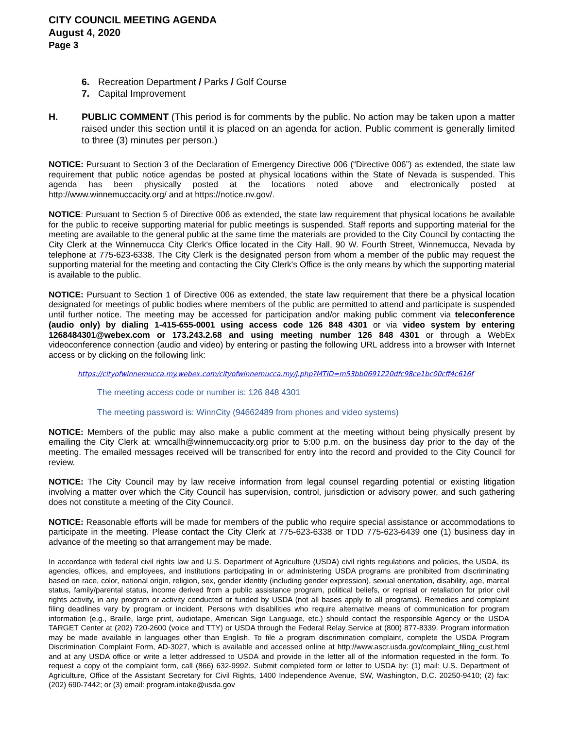CITY COUNCIL MEETING AGENDA
August 4, 2020
Page 3
6. Recreation Department / Parks / Golf Course
7. Capital Improvement
H. PUBLIC COMMENT (This period is for comments by the public. No action may be taken upon a matter raised under this section until it is placed on an agenda for action. Public comment is generally limited to three (3) minutes per person.)
NOTICE: Pursuant to Section 3 of the Declaration of Emergency Directive 006 (“Directive 006”) as extended, the state law requirement that public notice agendas be posted at physical locations within the State of Nevada is suspended. This agenda has been physically posted at the locations noted above and electronically posted at http://www.winnemuccacity.org/ and at https://notice.nv.gov/.
NOTICE: Pursuant to Section 5 of Directive 006 as extended, the state law requirement that physical locations be available for the public to receive supporting material for public meetings is suspended. Staff reports and supporting material for the meeting are available to the general public at the same time the materials are provided to the City Council by contacting the City Clerk at the Winnemucca City Clerk's Office located in the City Hall, 90 W. Fourth Street, Winnemucca, Nevada by telephone at 775-623-6338. The City Clerk is the designated person from whom a member of the public may request the supporting material for the meeting and contacting the City Clerk's Office is the only means by which the supporting material is available to the public.
NOTICE: Pursuant to Section 1 of Directive 006 as extended, the state law requirement that there be a physical location designated for meetings of public bodies where members of the public are permitted to attend and participate is suspended until further notice. The meeting may be accessed for participation and/or making public comment via teleconference (audio only) by dialing 1-415-655-0001 using access code 126 848 4301 or via video system by entering 1268484301@webex.com or 173.243.2.68 and using meeting number 126 848 4301 or through a WebEx videoconference connection (audio and video) by entering or pasting the following URL address into a browser with Internet access or by clicking on the following link:
https://cityofwinnemucca.my.webex.com/cityofwinnemucca.my/j.php?MTID=m53bb0691220dfc98ce1bc00cff4c616f
The meeting access code or number is: 126 848 4301
The meeting password is: WinnCity (94662489 from phones and video systems)
NOTICE: Members of the public may also make a public comment at the meeting without being physically present by emailing the City Clerk at: wmcallh@winnemuccacity.org prior to 5:00 p.m. on the business day prior to the day of the meeting. The emailed messages received will be transcribed for entry into the record and provided to the City Council for review.
NOTICE: The City Council may by law receive information from legal counsel regarding potential or existing litigation involving a matter over which the City Council has supervision, control, jurisdiction or advisory power, and such gathering does not constitute a meeting of the City Council.
NOTICE: Reasonable efforts will be made for members of the public who require special assistance or accommodations to participate in the meeting. Please contact the City Clerk at 775-623-6338 or TDD 775-623-6439 one (1) business day in advance of the meeting so that arrangement may be made.
In accordance with federal civil rights law and U.S. Department of Agriculture (USDA) civil rights regulations and policies, the USDA, its agencies, offices, and employees, and institutions participating in or administering USDA programs are prohibited from discriminating based on race, color, national origin, religion, sex, gender identity (including gender expression), sexual orientation, disability, age, marital status, family/parental status, income derived from a public assistance program, political beliefs, or reprisal or retaliation for prior civil rights activity, in any program or activity conducted or funded by USDA (not all bases apply to all programs). Remedies and complaint filing deadlines vary by program or incident. Persons with disabilities who require alternative means of communication for program information (e.g., Braille, large print, audiotape, American Sign Language, etc.) should contact the responsible Agency or the USDA TARGET Center at (202) 720-2600 (voice and TTY) or USDA through the Federal Relay Service at (800) 877-8339. Program information may be made available in languages other than English. To file a program discrimination complaint, complete the USDA Program Discrimination Complaint Form, AD-3027, which is available and accessed online at http://www.ascr.usda.gov/complaint_filing_cust.html and at any USDA office or write a letter addressed to USDA and provide in the letter all of the information requested in the form. To request a copy of the complaint form, call (866) 632-9992. Submit completed form or letter to USDA by: (1) mail: U.S. Department of Agriculture, Office of the Assistant Secretary for Civil Rights, 1400 Independence Avenue, SW, Washington, D.C. 20250-9410; (2) fax: (202) 690-7442; or (3) email: program.intake@usda.gov